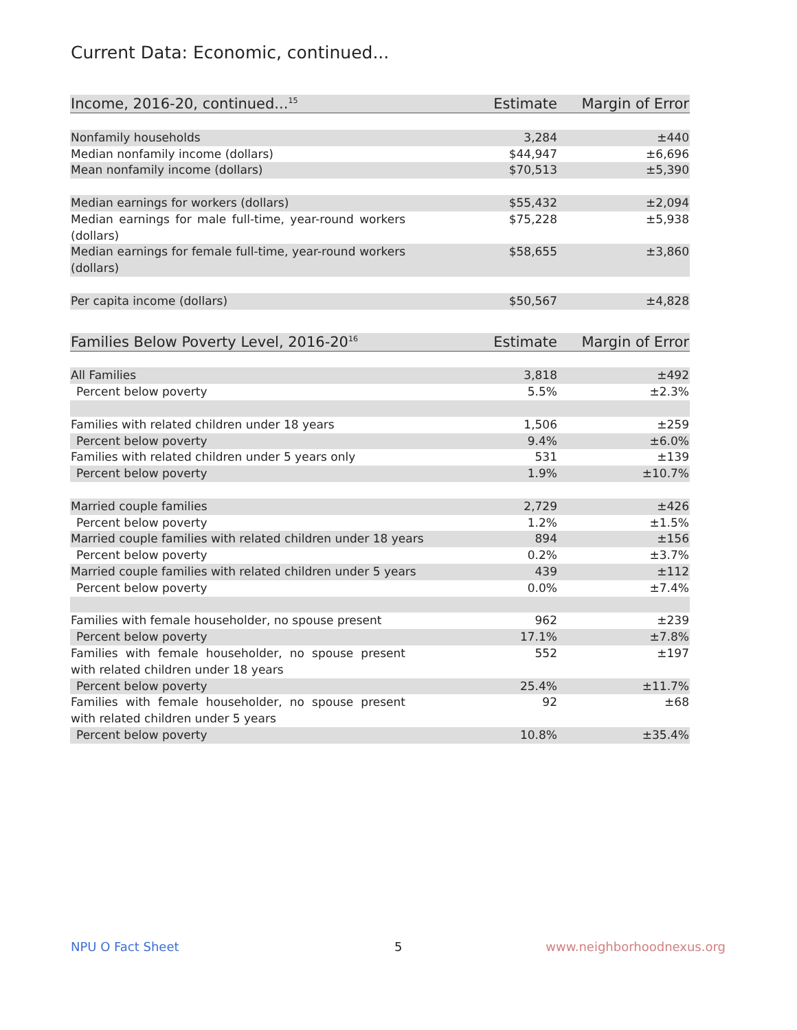Current Data: Economic, continued...
| Income, 2016-20, continued...<sup>15</sup> | Estimate | Margin of Error |
| --- | --- | --- |
| Nonfamily households | 3,284 | ±440 |
| Median nonfamily income (dollars) | $44,947 | ±6,696 |
| Mean nonfamily income (dollars) | $70,513 | ±5,390 |
| Median earnings for workers (dollars) | $55,432 | ±2,094 |
| Median earnings for male full-time, year-round workers (dollars) | $75,228 | ±5,938 |
| Median earnings for female full-time, year-round workers (dollars) | $58,655 | ±3,860 |
| Per capita income (dollars) | $50,567 | ±4,828 |
| Families Below Poverty Level, 2016-20<sup>16</sup> | Estimate | Margin of Error |
| --- | --- | --- |
| All Families | 3,818 | ±492 |
| Percent below poverty | 5.5% | ±2.3% |
| Families with related children under 18 years | 1,506 | ±259 |
| Percent below poverty | 9.4% | ±6.0% |
| Families with related children under 5 years only | 531 | ±139 |
| Percent below poverty | 1.9% | ±10.7% |
| Married couple families | 2,729 | ±426 |
| Percent below poverty | 1.2% | ±1.5% |
| Married couple families with related children under 18 years | 894 | ±156 |
| Percent below poverty | 0.2% | ±3.7% |
| Married couple families with related children under 5 years | 439 | ±112 |
| Percent below poverty | 0.0% | ±7.4% |
| Families with female householder, no spouse present | 962 | ±239 |
| Percent below poverty | 17.1% | ±7.8% |
| Families with female householder, no spouse present with related children under 18 years | 552 | ±197 |
| Percent below poverty | 25.4% | ±11.7% |
| Families with female householder, no spouse present with related children under 5 years | 92 | ±68 |
| Percent below poverty | 10.8% | ±35.4% |
NPU O Fact Sheet 5 www.neighborhoodnexus.org